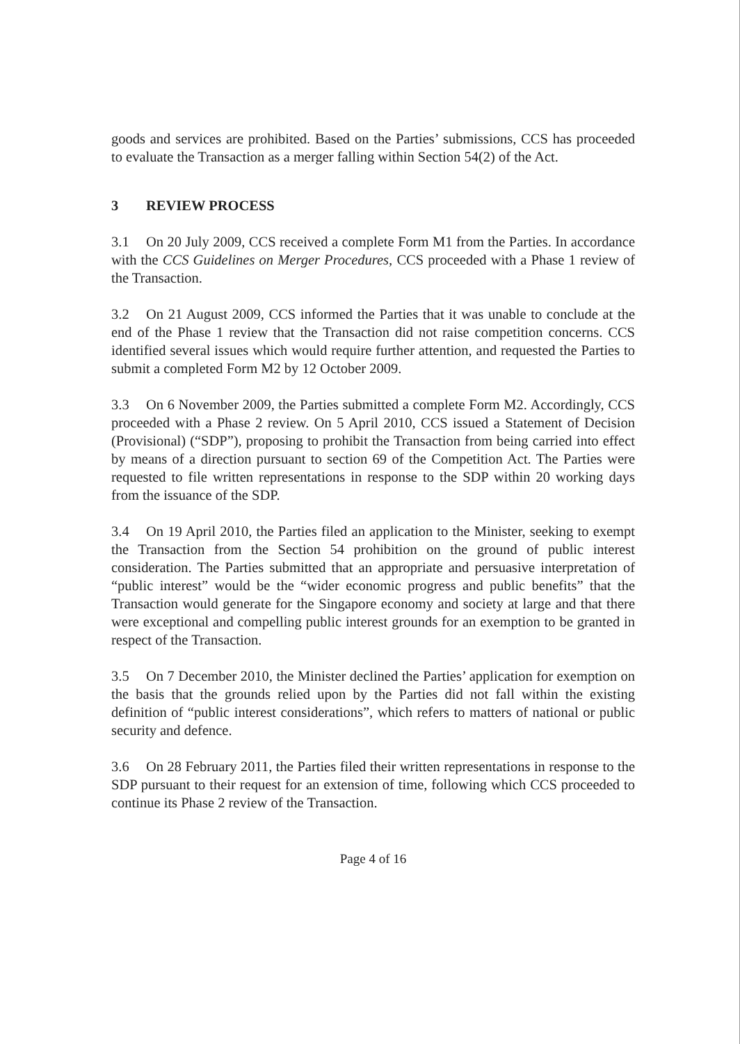goods and services are prohibited. Based on the Parties’ submissions, CCS has proceeded to evaluate the Transaction as a merger falling within Section 54(2) of the Act.
3 REVIEW PROCESS
3.1 On 20 July 2009, CCS received a complete Form M1 from the Parties. In accordance with the CCS Guidelines on Merger Procedures, CCS proceeded with a Phase 1 review of the Transaction.
3.2 On 21 August 2009, CCS informed the Parties that it was unable to conclude at the end of the Phase 1 review that the Transaction did not raise competition concerns. CCS identified several issues which would require further attention, and requested the Parties to submit a completed Form M2 by 12 October 2009.
3.3 On 6 November 2009, the Parties submitted a complete Form M2. Accordingly, CCS proceeded with a Phase 2 review. On 5 April 2010, CCS issued a Statement of Decision (Provisional) (“SDP”), proposing to prohibit the Transaction from being carried into effect by means of a direction pursuant to section 69 of the Competition Act. The Parties were requested to file written representations in response to the SDP within 20 working days from the issuance of the SDP.
3.4 On 19 April 2010, the Parties filed an application to the Minister, seeking to exempt the Transaction from the Section 54 prohibition on the ground of public interest consideration. The Parties submitted that an appropriate and persuasive interpretation of “public interest” would be the “wider economic progress and public benefits” that the Transaction would generate for the Singapore economy and society at large and that there were exceptional and compelling public interest grounds for an exemption to be granted in respect of the Transaction.
3.5 On 7 December 2010, the Minister declined the Parties’ application for exemption on the basis that the grounds relied upon by the Parties did not fall within the existing definition of “public interest considerations”, which refers to matters of national or public security and defence.
3.6 On 28 February 2011, the Parties filed their written representations in response to the SDP pursuant to their request for an extension of time, following which CCS proceeded to continue its Phase 2 review of the Transaction.
Page 4 of 16